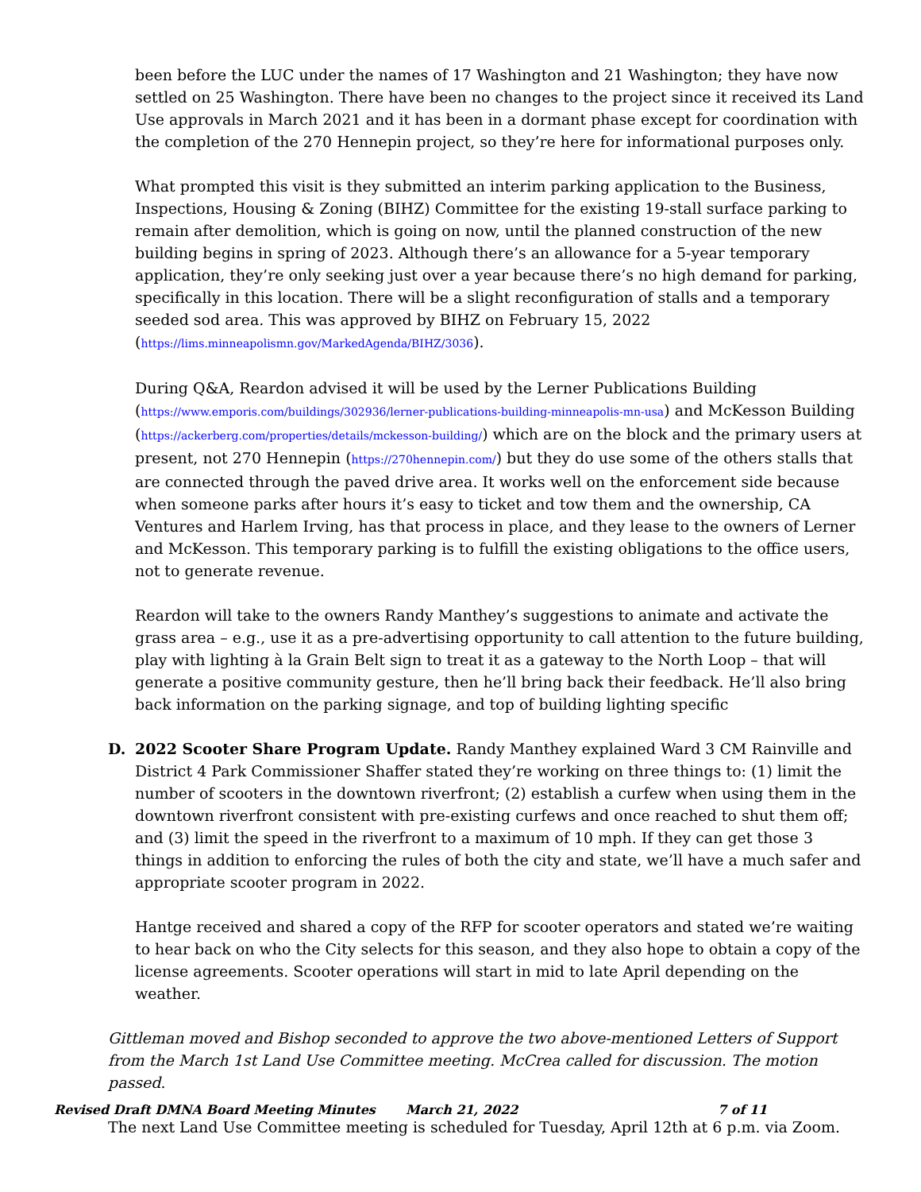been before the LUC under the names of 17 Washington and 21 Washington; they have now settled on 25 Washington. There have been no changes to the project since it received its Land Use approvals in March 2021 and it has been in a dormant phase except for coordination with the completion of the 270 Hennepin project, so they’re here for informational purposes only.
What prompted this visit is they submitted an interim parking application to the Business, Inspections, Housing & Zoning (BIHZ) Committee for the existing 19-stall surface parking to remain after demolition, which is going on now, until the planned construction of the new building begins in spring of 2023. Although there’s an allowance for a 5-year temporary application, they’re only seeking just over a year because there’s no high demand for parking, specifically in this location. There will be a slight reconfiguration of stalls and a temporary seeded sod area. This was approved by BIHZ on February 15, 2022 (https://lims.minneapolismn.gov/MarkedAgenda/BIHZ/3036).
During Q&A, Reardon advised it will be used by the Lerner Publications Building (https://www.emporis.com/buildings/302936/lerner-publications-building-minneapolis-mn-usa) and McKesson Building (https://ackerberg.com/properties/details/mckesson-building/) which are on the block and the primary users at present, not 270 Hennepin (https://270hennepin.com/) but they do use some of the others stalls that are connected through the paved drive area. It works well on the enforcement side because when someone parks after hours it’s easy to ticket and tow them and the ownership, CA Ventures and Harlem Irving, has that process in place, and they lease to the owners of Lerner and McKesson. This temporary parking is to fulfill the existing obligations to the office users, not to generate revenue.
Reardon will take to the owners Randy Manthey’s suggestions to animate and activate the grass area – e.g., use it as a pre-advertising opportunity to call attention to the future building, play with lighting à la Grain Belt sign to treat it as a gateway to the North Loop – that will generate a positive community gesture, then he’ll bring back their feedback. He’ll also bring back information on the parking signage, and top of building lighting specific
D. 2022 Scooter Share Program Update. Randy Manthey explained Ward 3 CM Rainville and District 4 Park Commissioner Shaffer stated they’re working on three things to: (1) limit the number of scooters in the downtown riverfront; (2) establish a curfew when using them in the downtown riverfront consistent with pre-existing curfews and once reached to shut them off; and (3) limit the speed in the riverfront to a maximum of 10 mph. If they can get those 3 things in addition to enforcing the rules of both the city and state, we’ll have a much safer and appropriate scooter program in 2022.
Hantge received and shared a copy of the RFP for scooter operators and stated we’re waiting to hear back on who the City selects for this season, and they also hope to obtain a copy of the license agreements. Scooter operations will start in mid to late April depending on the weather.
Gittleman moved and Bishop seconded to approve the two above-mentioned Letters of Support from the March 1st Land Use Committee meeting. McCrea called for discussion. The motion passed.
The next Land Use Committee meeting is scheduled for Tuesday, April 12th at 6 p.m. via Zoom.
Revised Draft DMNA Board Meeting Minutes March 21, 2022 7 of 11